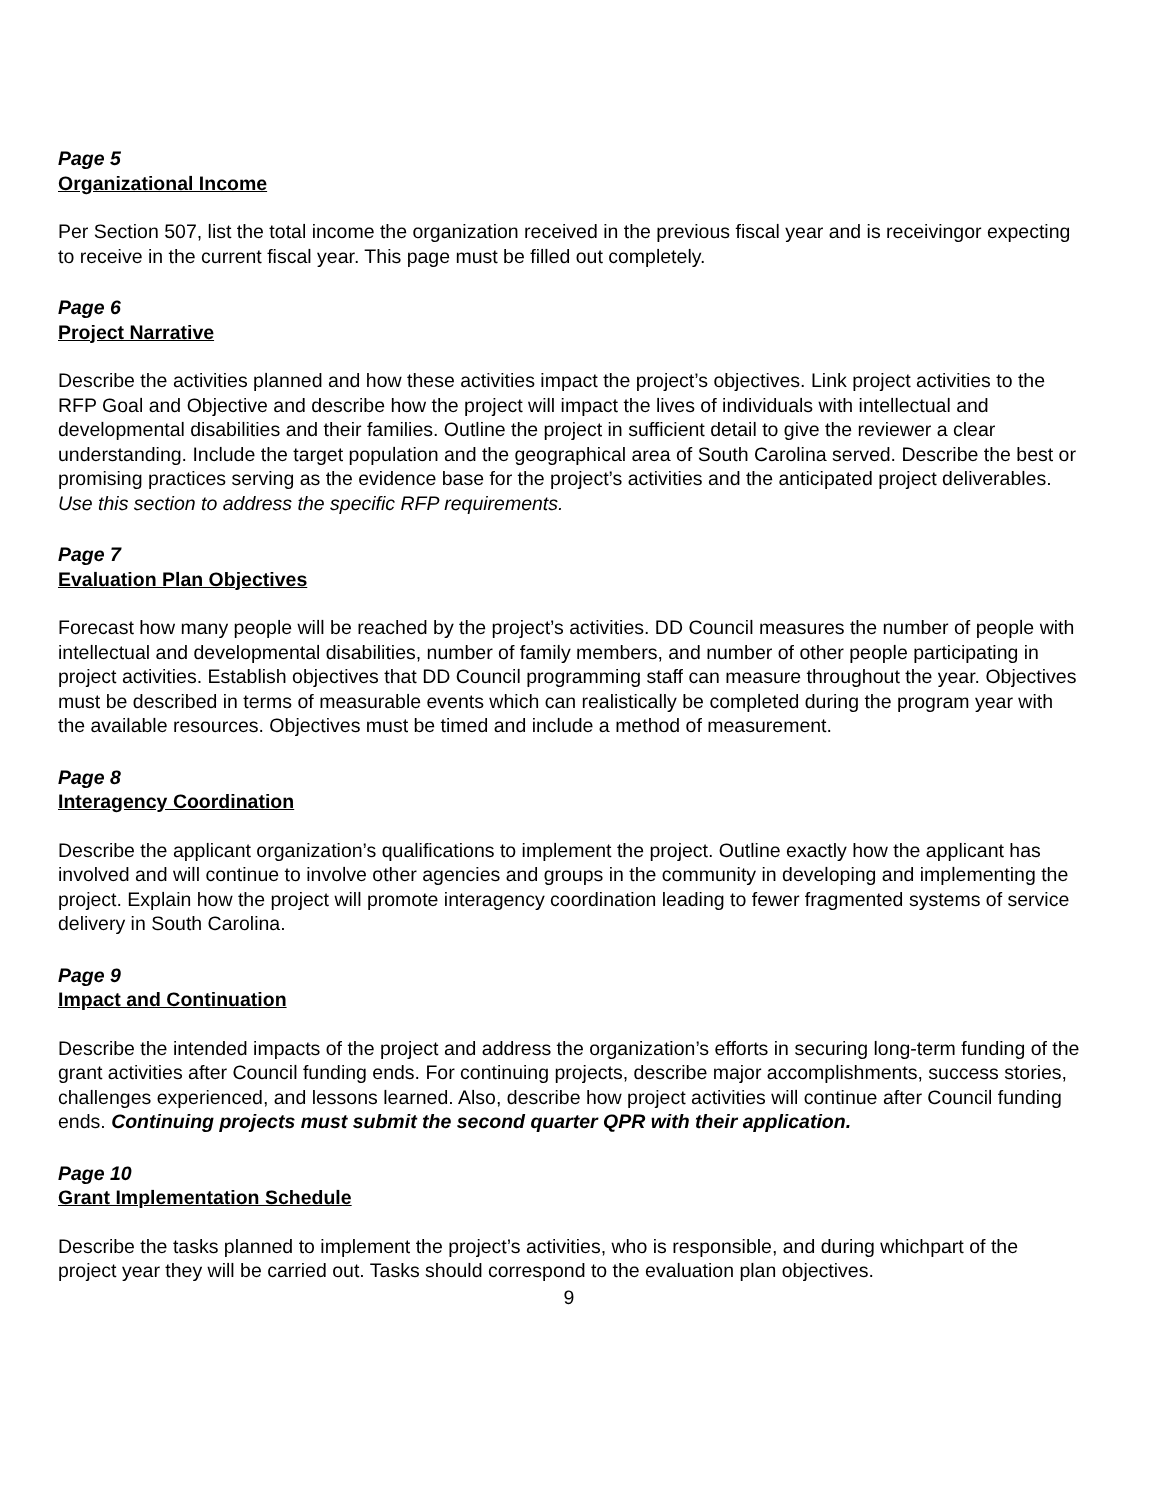Page 5
Organizational Income
Per Section 507, list the total income the organization received in the previous fiscal year and is receivingor expecting to receive in the current fiscal year. This page must be filled out completely.
Page 6
Project Narrative
Describe the activities planned and how these activities impact the project’s objectives. Link project activities to the RFP Goal and Objective and describe how the project will impact the lives of individuals with intellectual and developmental disabilities and their families. Outline the project in sufficient detail to give the reviewer a clear understanding. Include the target population and the geographical area of South Carolina served. Describe the best or promising practices serving as the evidence base for the project’s activities and the anticipated project deliverables. Use this section to address the specific RFP requirements.
Page 7
Evaluation Plan Objectives
Forecast how many people will be reached by the project’s activities. DD Council measures the number of people with intellectual and developmental disabilities, number of family members, and number of other people participating in project activities. Establish objectives that DD Council programming staff can measure throughout the year. Objectives must be described in terms of measurable events which can realistically be completed during the program year with the available resources. Objectives must be timed and include a method of measurement.
Page 8
Interagency Coordination
Describe the applicant organization’s qualifications to implement the project. Outline exactly how the applicant has involved and will continue to involve other agencies and groups in the community in developing and implementing the project. Explain how the project will promote interagency coordination leading to fewer fragmented systems of service delivery in South Carolina.
Page 9
Impact and Continuation
Describe the intended impacts of the project and address the organization’s efforts in securing long-term funding of the grant activities after Council funding ends. For continuing projects, describe major accomplishments, success stories, challenges experienced, and lessons learned. Also, describe how project activities will continue after Council funding ends. Continuing projects must submit the second quarter QPR with their application.
Page 10
Grant Implementation Schedule
Describe the tasks planned to implement the project’s activities, who is responsible, and during whichpart of the project year they will be carried out. Tasks should correspond to the evaluation plan objectives.
9